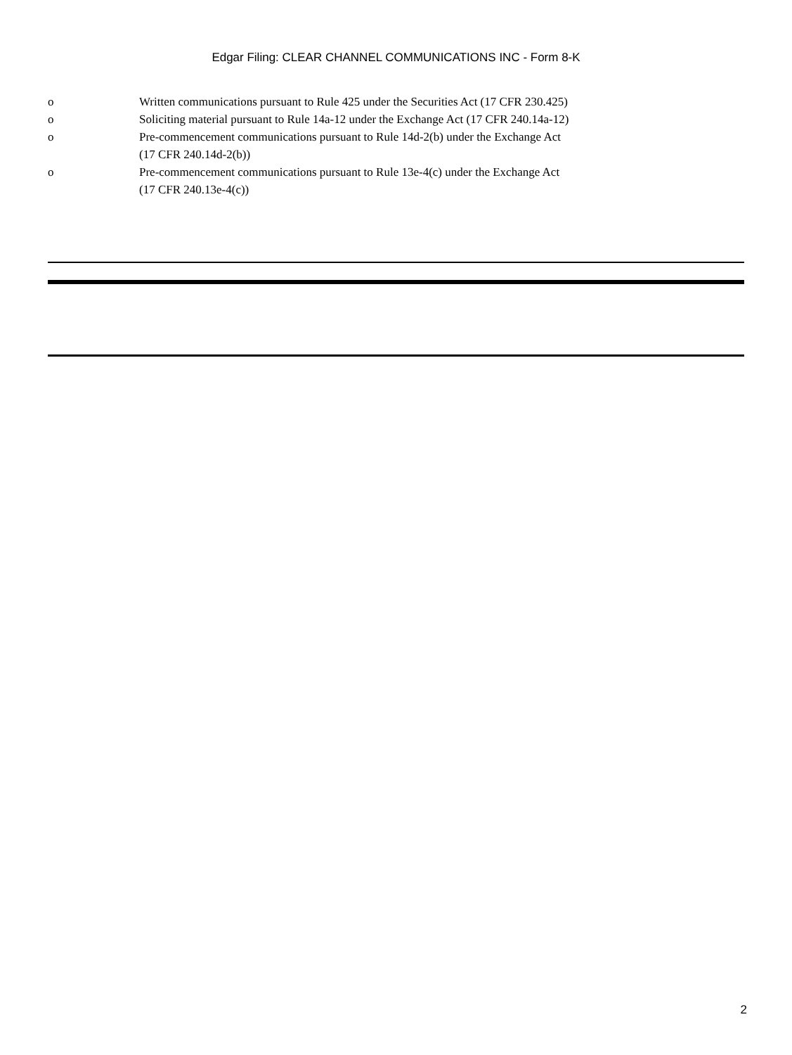Edgar Filing: CLEAR CHANNEL COMMUNICATIONS INC - Form 8-K
o Written communications pursuant to Rule 425 under the Securities Act (17 CFR 230.425)
o Soliciting material pursuant to Rule 14a-12 under the Exchange Act (17 CFR 240.14a-12)
o Pre-commencement communications pursuant to Rule 14d-2(b) under the Exchange Act
(17 CFR 240.14d-2(b))
o Pre-commencement communications pursuant to Rule 13e-4(c) under the Exchange Act
(17 CFR 240.13e-4(c))
2